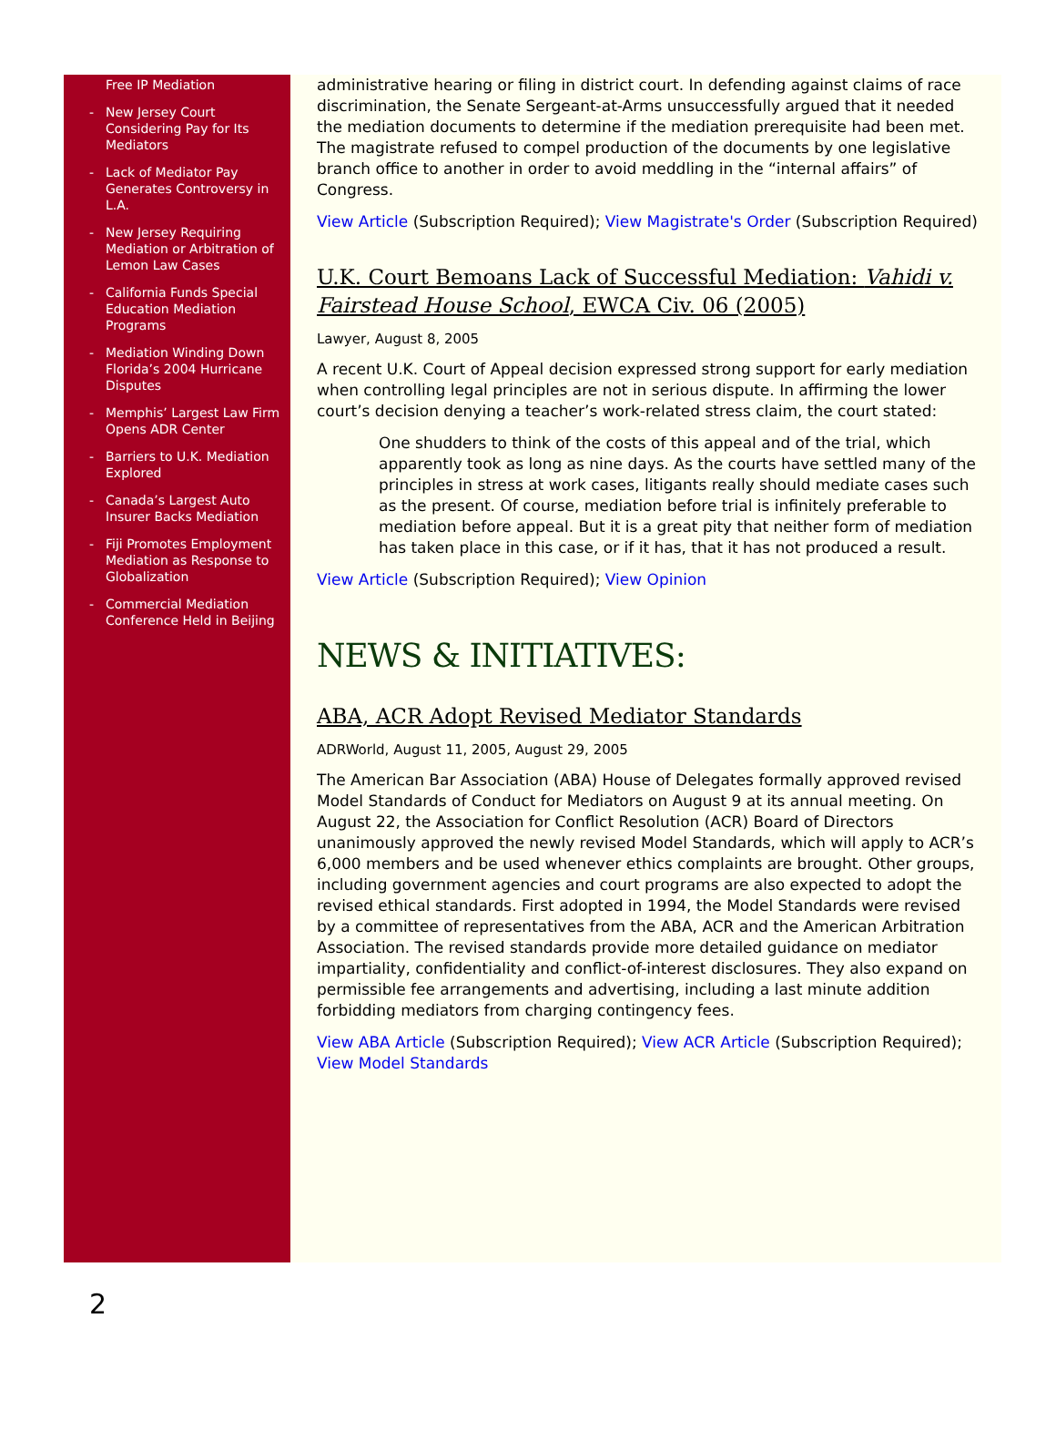Free IP Mediation
- New Jersey Court Considering Pay for Its Mediators
- Lack of Mediator Pay Generates Controversy in L.A.
- New Jersey Requiring Mediation or Arbitration of Lemon Law Cases
- California Funds Special Education Mediation Programs
- Mediation Winding Down Florida’s 2004 Hurricane Disputes
- Memphis’ Largest Law Firm Opens ADR Center
- Barriers to U.K. Mediation Explored
- Canada’s Largest Auto Insurer Backs Mediation
- Fiji Promotes Employment Mediation as Response to Globalization
- Commercial Mediation Conference Held in Beijing
administrative hearing or filing in district court. In defending against claims of race discrimination, the Senate Sergeant-at-Arms unsuccessfully argued that it needed the mediation documents to determine if the mediation prerequisite had been met. The magistrate refused to compel production of the documents by one legislative branch office to another in order to avoid meddling in the “internal affairs” of Congress.
View Article (Subscription Required); View Magistrate's Order (Subscription Required)
U.K. Court Bemoans Lack of Successful Mediation: Vahidi v. Fairstead House School, EWCA Civ. 06 (2005)
Lawyer, August 8, 2005
A recent U.K. Court of Appeal decision expressed strong support for early mediation when controlling legal principles are not in serious dispute. In affirming the lower court’s decision denying a teacher’s work-related stress claim, the court stated:
One shudders to think of the costs of this appeal and of the trial, which apparently took as long as nine days. As the courts have settled many of the principles in stress at work cases, litigants really should mediate cases such as the present. Of course, mediation before trial is infinitely preferable to mediation before appeal. But it is a great pity that neither form of mediation has taken place in this case, or if it has, that it has not produced a result.
View Article (Subscription Required); View Opinion
NEWS & INITIATIVES:
ABA, ACR Adopt Revised Mediator Standards
ADRWorld, August 11, 2005, August 29, 2005
The American Bar Association (ABA) House of Delegates formally approved revised Model Standards of Conduct for Mediators on August 9 at its annual meeting. On August 22, the Association for Conflict Resolution (ACR) Board of Directors unanimously approved the newly revised Model Standards, which will apply to ACR’s 6,000 members and be used whenever ethics complaints are brought. Other groups, including government agencies and court programs are also expected to adopt the revised ethical standards. First adopted in 1994, the Model Standards were revised by a committee of representatives from the ABA, ACR and the American Arbitration Association. The revised standards provide more detailed guidance on mediator impartiality, confidentiality and conflict-of-interest disclosures. They also expand on permissible fee arrangements and advertising, including a last minute addition forbidding mediators from charging contingency fees.
View ABA Article (Subscription Required); View ACR Article (Subscription Required); View Model Standards
2